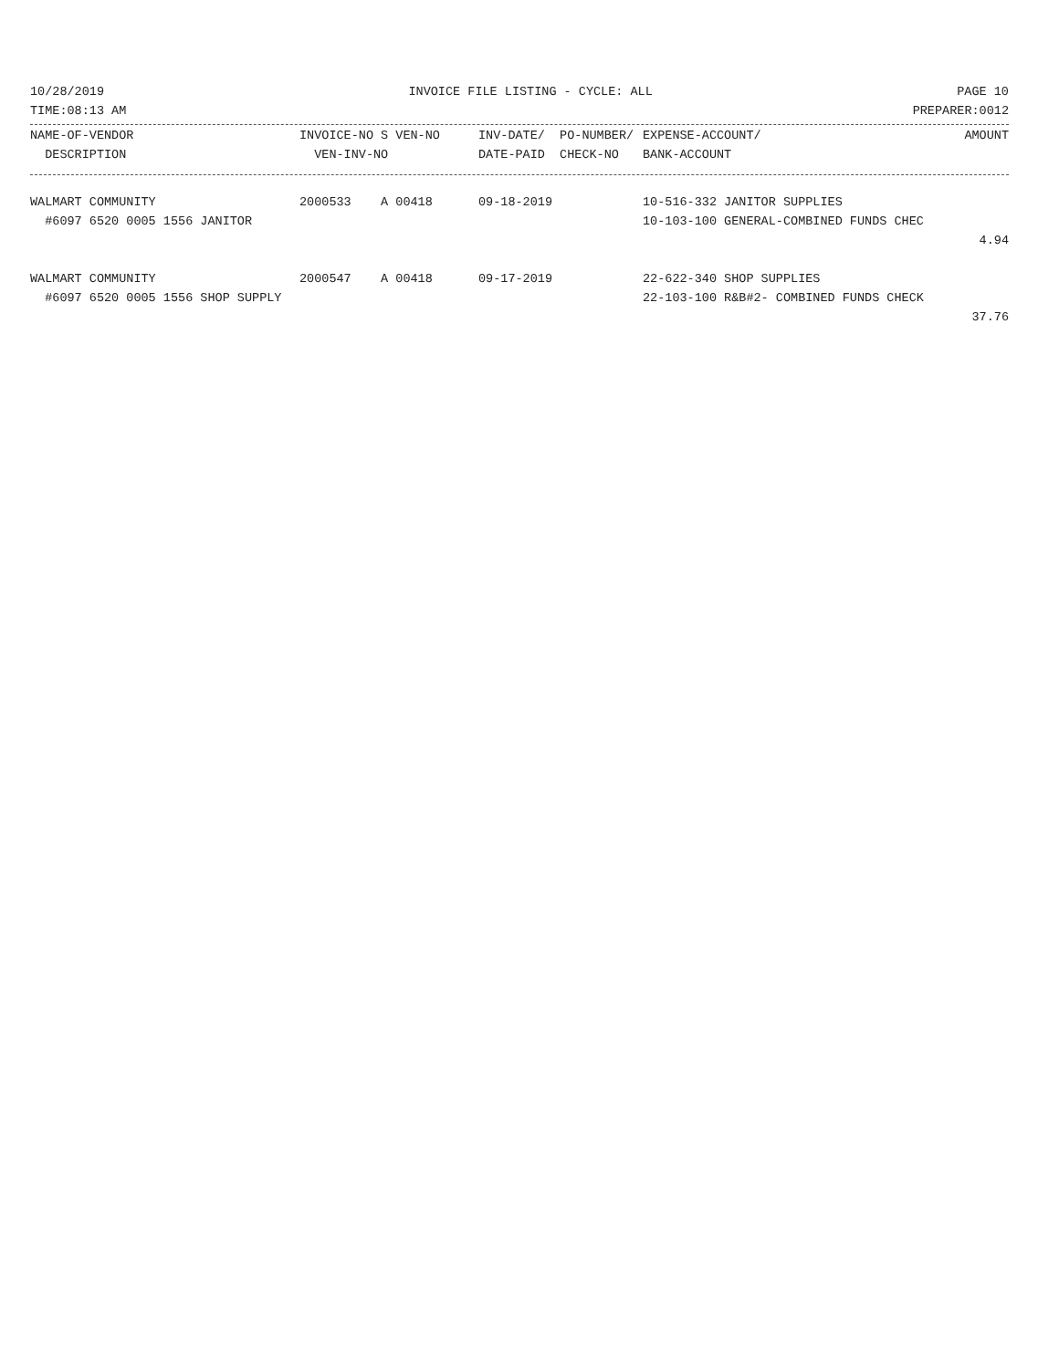10/28/2019 INVOICE FILE LISTING - CYCLE: ALL PAGE 10
TIME:08:13 AM PREPARER:0012
| NAME-OF-VENDOR | INVOICE-NO S VEN-NO | INV-DATE/ PO-NUMBER/ | EXPENSE-ACCOUNT/ | AMOUNT |
| --- | --- | --- | --- | --- |
| DESCRIPTION | VEN-INV-NO | DATE-PAID CHECK-NO | BANK-ACCOUNT | |
| WALMART COMMUNITY | 2000533 A 00418 | 09-18-2019 | 10-516-332 JANITOR SUPPLIES | |
| #6097 6520 0005 1556 JANITOR | | | 10-103-100 GENERAL-COMBINED FUNDS CHEC | |
| | | | | 4.94 |
| WALMART COMMUNITY | 2000547 A 00418 | 09-17-2019 | 22-622-340 SHOP SUPPLIES | |
| #6097 6520 0005 1556 SHOP SUPPLY | | | 22-103-100 R&B#2- COMBINED FUNDS CHECK | |
| | | | | 37.76 |